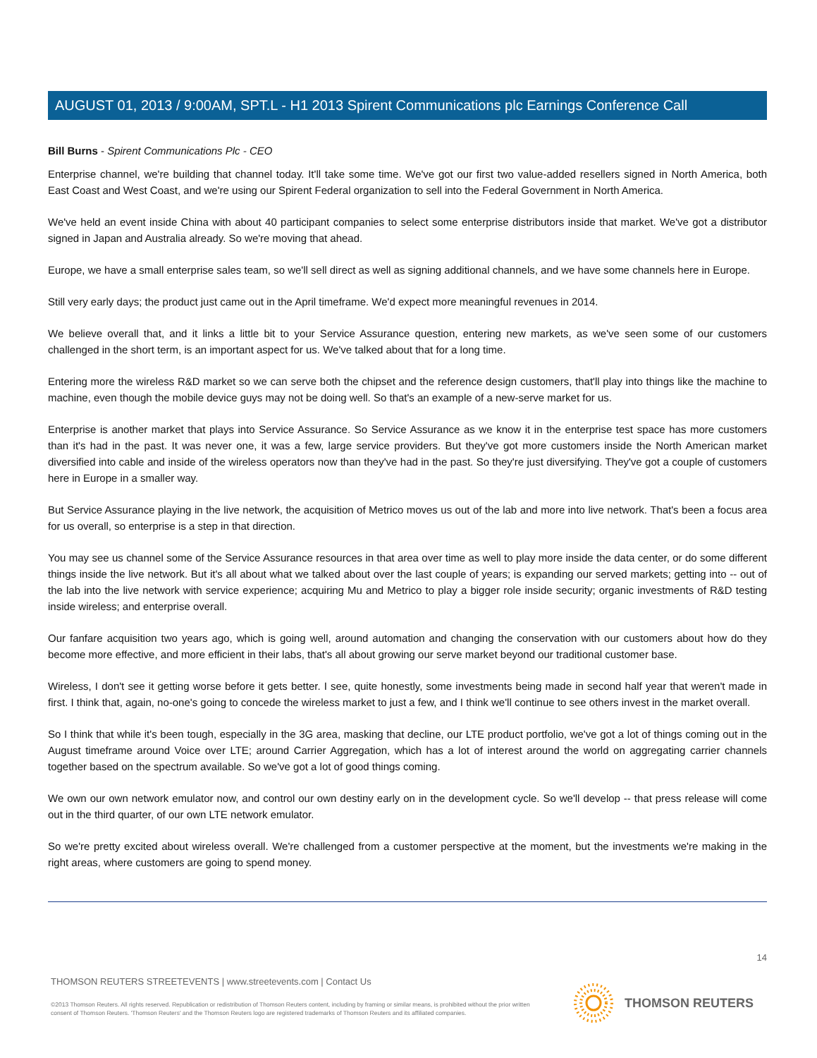AUGUST 01, 2013 / 9:00AM, SPT.L - H1 2013 Spirent Communications plc Earnings Conference Call
Bill Burns - Spirent Communications Plc - CEO
Enterprise channel, we're building that channel today. It'll take some time. We've got our first two value-added resellers signed in North America, both East Coast and West Coast, and we're using our Spirent Federal organization to sell into the Federal Government in North America.
We've held an event inside China with about 40 participant companies to select some enterprise distributors inside that market. We've got a distributor signed in Japan and Australia already. So we're moving that ahead.
Europe, we have a small enterprise sales team, so we'll sell direct as well as signing additional channels, and we have some channels here in Europe.
Still very early days; the product just came out in the April timeframe. We'd expect more meaningful revenues in 2014.
We believe overall that, and it links a little bit to your Service Assurance question, entering new markets, as we've seen some of our customers challenged in the short term, is an important aspect for us. We've talked about that for a long time.
Entering more the wireless R&D market so we can serve both the chipset and the reference design customers, that'll play into things like the machine to machine, even though the mobile device guys may not be doing well. So that's an example of a new-serve market for us.
Enterprise is another market that plays into Service Assurance. So Service Assurance as we know it in the enterprise test space has more customers than it's had in the past. It was never one, it was a few, large service providers. But they've got more customers inside the North American market diversified into cable and inside of the wireless operators now than they've had in the past. So they're just diversifying. They've got a couple of customers here in Europe in a smaller way.
But Service Assurance playing in the live network, the acquisition of Metrico moves us out of the lab and more into live network. That's been a focus area for us overall, so enterprise is a step in that direction.
You may see us channel some of the Service Assurance resources in that area over time as well to play more inside the data center, or do some different things inside the live network. But it's all about what we talked about over the last couple of years; is expanding our served markets; getting into -- out of the lab into the live network with service experience; acquiring Mu and Metrico to play a bigger role inside security; organic investments of R&D testing inside wireless; and enterprise overall.
Our fanfare acquisition two years ago, which is going well, around automation and changing the conservation with our customers about how do they become more effective, and more efficient in their labs, that's all about growing our serve market beyond our traditional customer base.
Wireless, I don't see it getting worse before it gets better. I see, quite honestly, some investments being made in second half year that weren't made in first. I think that, again, no-one's going to concede the wireless market to just a few, and I think we'll continue to see others invest in the market overall.
So I think that while it's been tough, especially in the 3G area, masking that decline, our LTE product portfolio, we've got a lot of things coming out in the August timeframe around Voice over LTE; around Carrier Aggregation, which has a lot of interest around the world on aggregating carrier channels together based on the spectrum available. So we've got a lot of good things coming.
We own our own network emulator now, and control our own destiny early on in the development cycle. So we'll develop -- that press release will come out in the third quarter, of our own LTE network emulator.
So we're pretty excited about wireless overall. We're challenged from a customer perspective at the moment, but the investments we're making in the right areas, where customers are going to spend money.
14
THOMSON REUTERS STREETEVENTS | www.streetevents.com | Contact Us
©2013 Thomson Reuters. All rights reserved. Republication or redistribution of Thomson Reuters content, including by framing or similar means, is prohibited without the prior written consent of Thomson Reuters. 'Thomson Reuters' and the Thomson Reuters logo are registered trademarks of Thomson Reuters and its affiliated companies.
THOMSON REUTERS